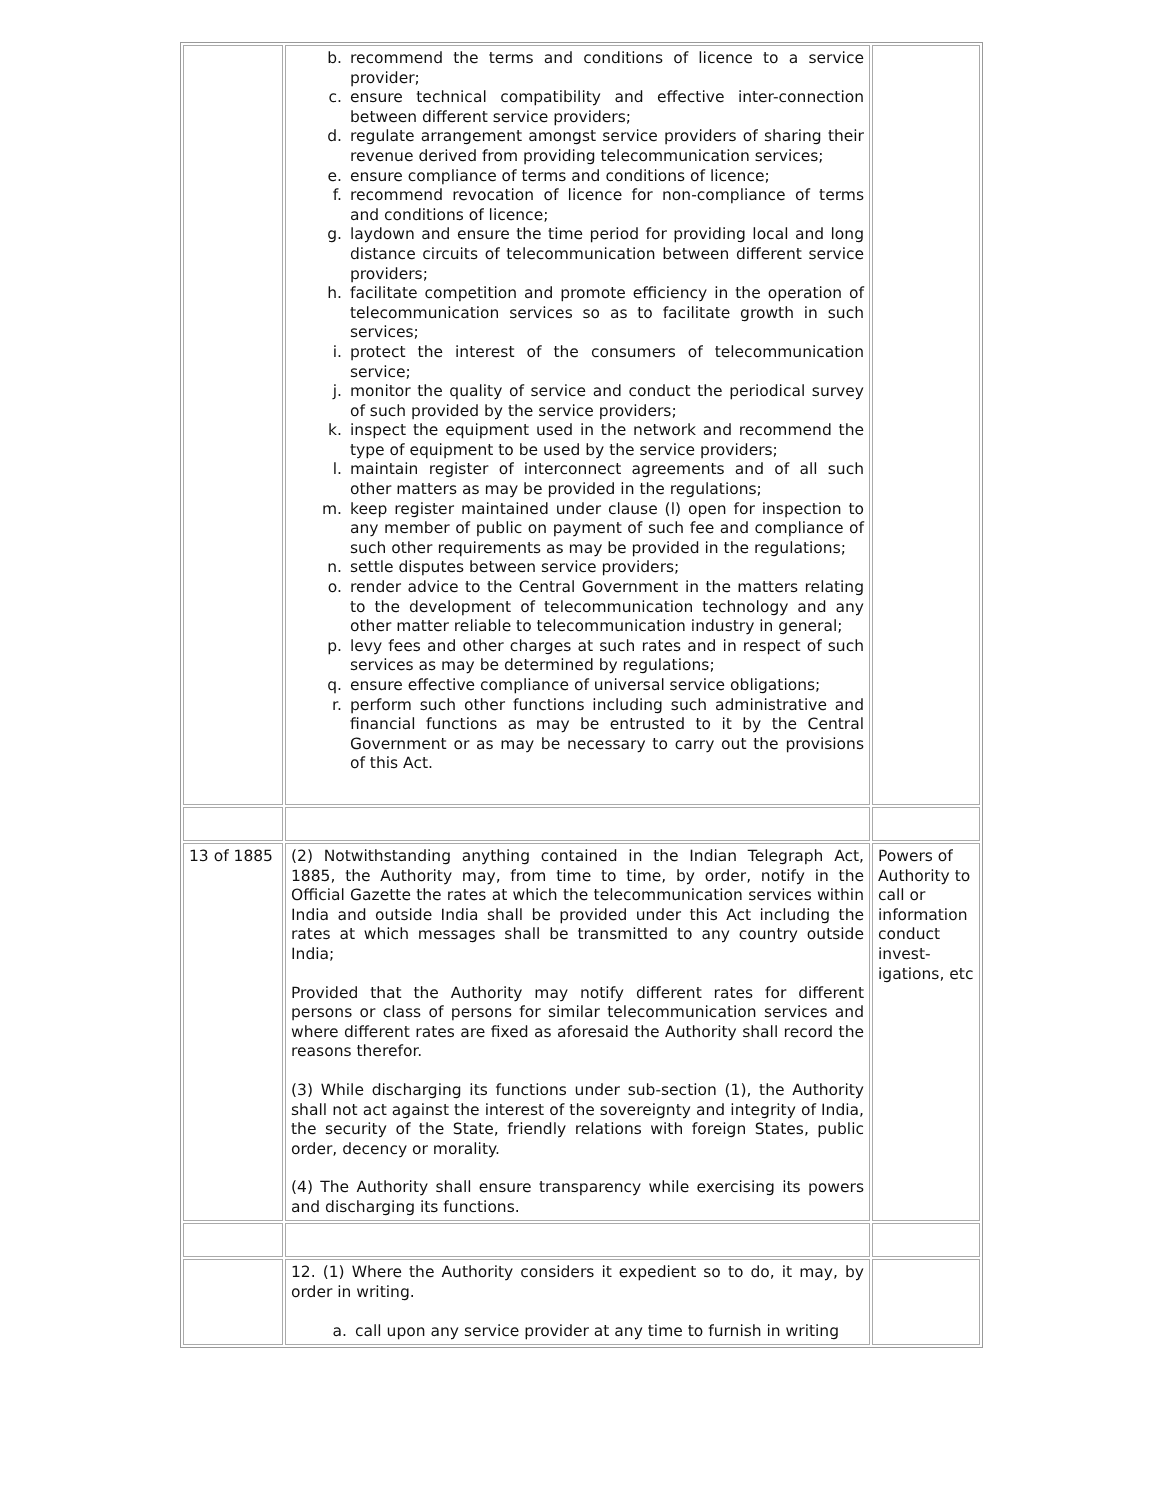| | b. recommend the terms and conditions of licence to a service provider; c. ensure technical compatibility and effective inter-connection between different service providers; d. regulate arrangement amongst service providers of sharing their revenue derived from providing telecommunication services; e. ensure compliance of terms and conditions of licence; f. recommend revocation of licence for non-compliance of terms and conditions of licence; g. laydown and ensure the time period for providing local and long distance circuits of telecommunication between different service providers; h. facilitate competition and promote efficiency in the operation of telecommunication services so as to facilitate growth in such services; i. protect the interest of the consumers of telecommunication service; j. monitor the quality of service and conduct the periodical survey of such provided by the service providers; k. inspect the equipment used in the network and recommend the type of equipment to be used by the service providers; l. maintain register of interconnect agreements and of all such other matters as may be provided in the regulations; m. keep register maintained under clause (l) open for inspection to any member of public on payment of such fee and compliance of such other requirements as may be provided in the regulations; n. settle disputes between service providers; o. render advice to the Central Government in the matters relating to the development of telecommunication technology and any other matter reliable to telecommunication industry in general; p. levy fees and other charges at such rates and in respect of such services as may be determined by regulations; q. ensure effective compliance of universal service obligations; r. perform such other functions including such administrative and financial functions as may be entrusted to it by the Central Government or as may be necessary to carry out the provisions of this Act. | |
| 13 of 1885 | (2) Notwithstanding anything contained in the Indian Telegraph Act, 1885, the Authority may, from time to time, by order, notify in the Official Gazette the rates at which the telecommunication services within India and outside India shall be provided under this Act including the rates at which messages shall be transmitted to any country outside India; Provided that the Authority may notify different rates for different persons or class of persons for similar telecommunication services and where different rates are fixed as aforesaid the Authority shall record the reasons therefor. (3) While discharging its functions under sub-section (1), the Authority shall not act against the interest of the sovereignty and integrity of India, the security of the State, friendly relations with foreign States, public order, decency or morality. (4) The Authority shall ensure transparency while exercising its powers and discharging its functions. | Powers of Authority to call or information conduct invest-igations, etc |
| | 12. (1) Where the Authority considers it expedient so to do, it may, by order in writing. a. call upon any service provider at any time to furnish in writing | |